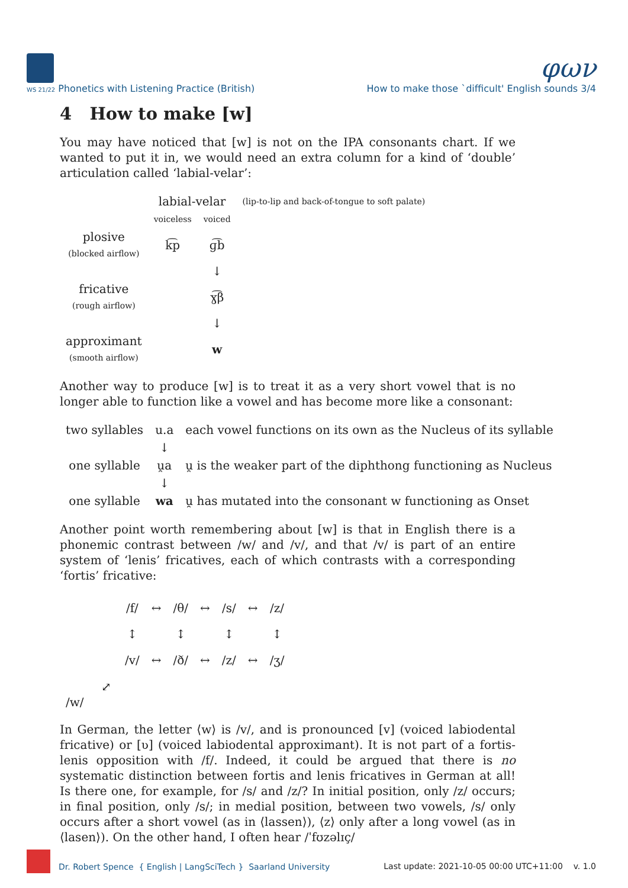φων
WS 21/22 Phonetics with Listening Practice (British) How to make those `difficult' English sounds 3/4
4 How to make [w]
You may have noticed that [w] is not on the IPA consonants chart. If we wanted to put it in, we would need an extra column for a kind of ‘double’ articulation called ‘labial-velar’:
| | labial-velar | | (lip-to-lip and back-of-tongue to soft palate) |
| | voiceless | voiced | |
| plosive (blocked airflow) | k͡p | ɡ͡b | |
| | | ↓ | |
| fricative (rough airflow) | | ɣ͡β | |
| | | ↓ | |
| approximant (smooth airflow) | | w | |
Another way to produce [w] is to treat it as a very short vowel that is no longer able to function like a vowel and has become more like a consonant:
| two syllables | u.a | each vowel functions on its own as the Nucleus of its syllable |
| | ↓ | |
| one syllable | u̯a | u̯ is the weaker part of the diphthong functioning as Nucleus |
| | ↓ | |
| one syllable | wa | u̯ has mutated into the consonant w functioning as Onset |
Another point worth remembering about [w] is that in English there is a phonemic contrast between /w/ and /v/, and that /v/ is part of an entire system of ‘lenis’ fricatives, each of which contrasts with a corresponding ‘fortis’ fricative:
| /f/ | ↔ | /θ/ | ↔ | /s/ | ↔ | /z/ |
| ↕ | | ↕ | | ↕ | | ↕ |
| /v/ | ↔ | /ð/ | ↔ | /z/ | ↔ | /ʒ/ |
⤢
/w/
In German, the letter ⟨w⟩ is /v/, and is pronounced [v] (voiced labiodental fricative) or [ʋ] (voiced labiodental approximant). It is not part of a fortis-lenis opposition with /f/. Indeed, it could be argued that there is no systematic distinction between fortis and lenis fricatives in German at all! Is there one, for example, for /s/ and /z/? In initial position, only /z/ occurs; in final position, only /s/; in medial position, between two vowels, /s/ only occurs after a short vowel (as in ⟨lassen⟩), ⟨z⟩ only after a long vowel (as in ⟨lasen⟩). On the other hand, I often hear /ˈfʊzəlɪç/
Dr. Robert Spence { English | LangSciTech } Saarland University Last update: 2021-10-05 00:00 UTC+11:00 v. 1.0